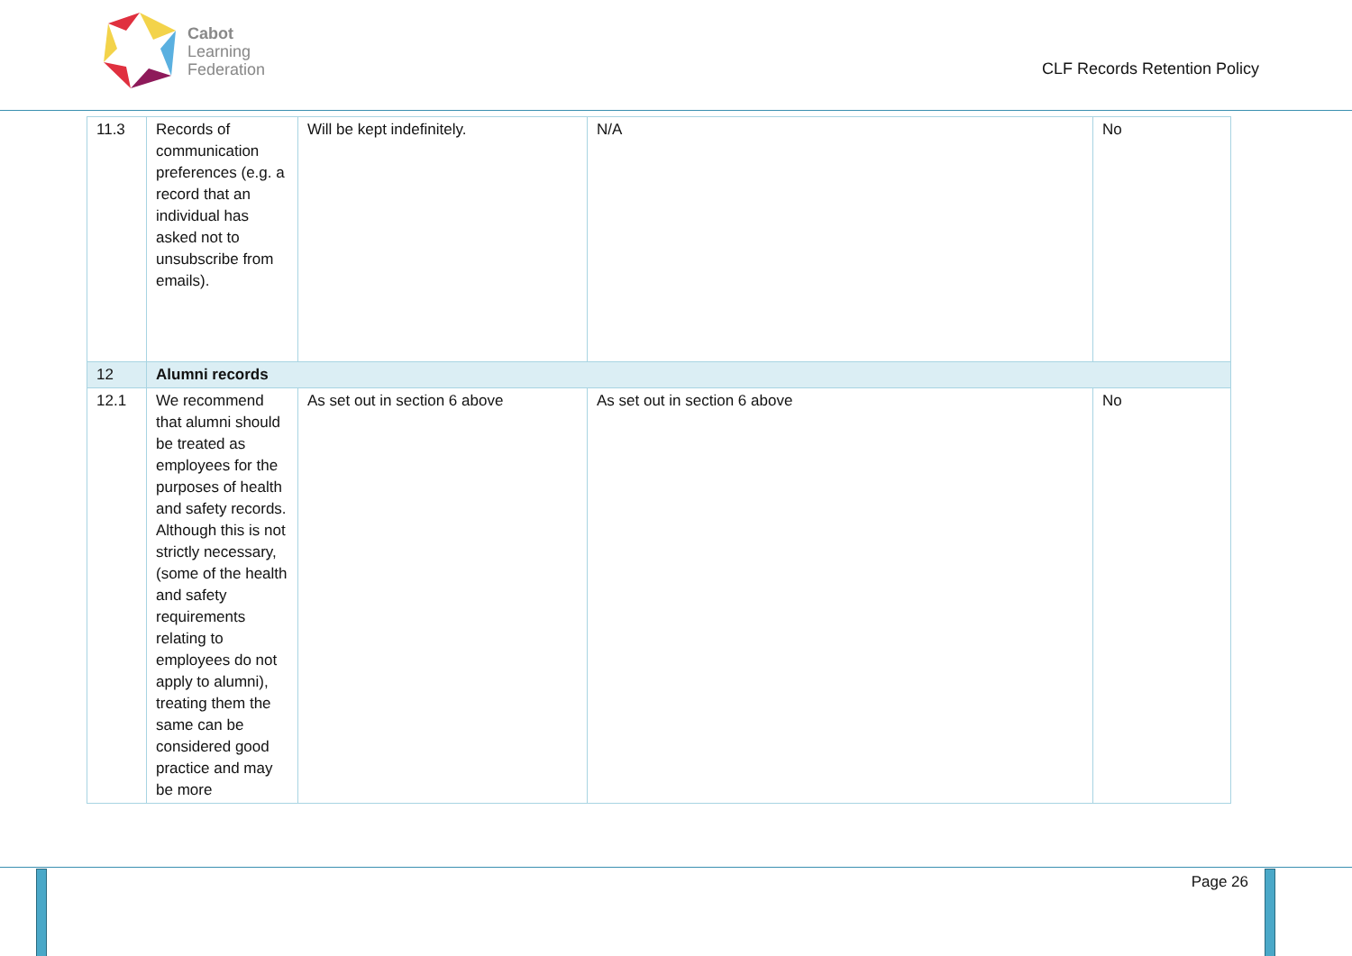Cabot
Learning
Federation
CLF Records Retention Policy
| 11.3 | Records of communication preferences (e.g. a record that an individual has asked not to unsubscribe from emails). | Will be kept indefinitely. | N/A | No |
| 12 | Alumni records | | | |
| 12.1 | We recommend that alumni should be treated as employees for the purposes of health and safety records. Although this is not strictly necessary, (some of the health and safety requirements relating to employees do not apply to alumni), treating them the same can be considered good practice and may be more | As set out in section 6 above | As set out in section 6 above | No |
Page 26